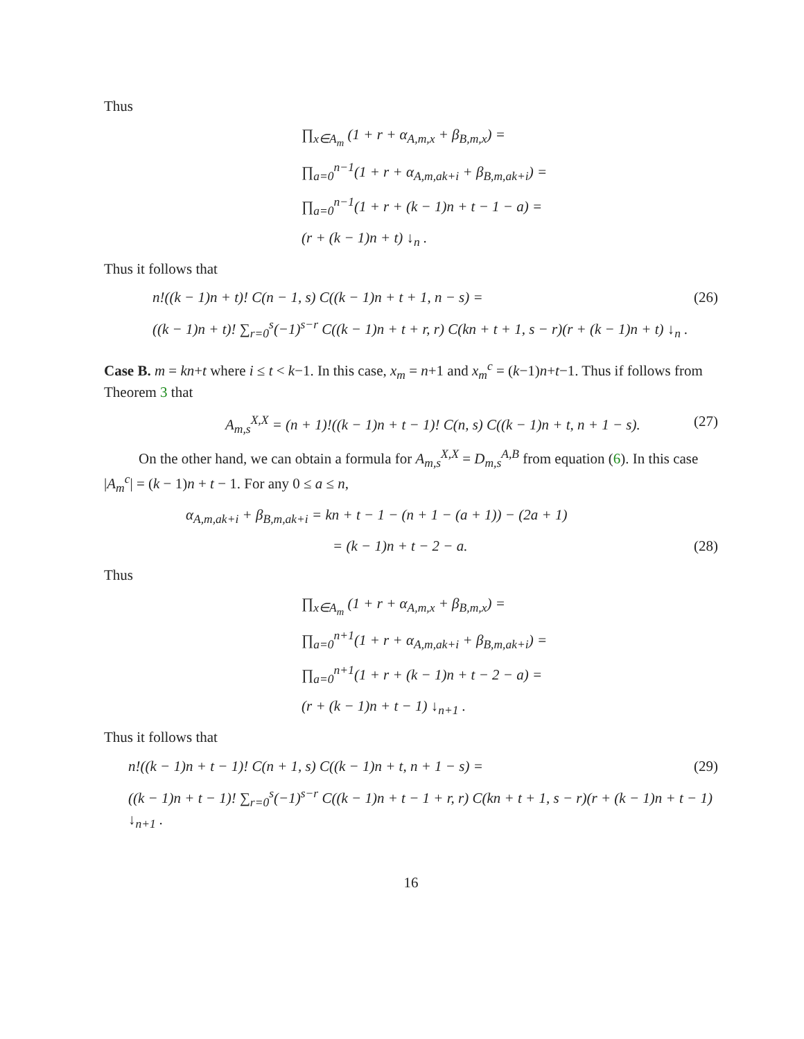Thus
∏<sub>x∈A<sub>m</sub></sub> (1 + r + α<sub>A,m,x</sub> + β<sub>B,m,x</sub>) =
∏<sub>a=0</sub><sup>n−1</sup>(1 + r + α<sub>A,m,ak+i</sub> + β<sub>B,m,ak+i</sub>) =
∏<sub>a=0</sub><sup>n−1</sup>(1 + r + (k − 1)n + t − 1 − a) =
(r + (k − 1)n + t) ↓<sub>n</sub> .
Thus it follows that
n!((k − 1)n + t)! C(n − 1, s) C((k − 1)n + t + 1, n − s) = (26)
((k − 1)n + t)! ∑<sub>r=0</sub><sup>s</sup>(−1)<sup>s−r</sup> C((k − 1)n + t + r, r) C(kn + t + 1, s − r)(r + (k − 1)n + t) ↓<sub>n</sub> .
Case B. m = kn+t where i ≤ t < k−1. In this case, x<sub>m</sub> = n+1 and x<sub>m</sub><sup>c</sup> = (k−1)n+t−1. Thus if follows from Theorem 3 that
A<sub>m,s</sub><sup>X,X</sup> = (n + 1)!((k − 1)n + t − 1)! C(n, s) C((k − 1)n + t, n + 1 − s). (27)
On the other hand, we can obtain a formula for A<sub>m,s</sub><sup>X,X</sup> = D<sub>m,s</sub><sup>A,B</sup> from equation (6). In this case |A<sub>m</sub><sup>c</sup>| = (k − 1)n + t − 1. For any 0 ≤ a ≤ n,
α<sub>A,m,ak+i</sub> + β<sub>B,m,ak+i</sub> = kn + t − 1 − (n + 1 − (a + 1)) − (2a + 1)
= (k − 1)n + t − 2 − a. (28)
Thus
∏<sub>x∈A<sub>m</sub></sub> (1 + r + α<sub>A,m,x</sub> + β<sub>B,m,x</sub>) =
∏<sub>a=0</sub><sup>n+1</sup>(1 + r + α<sub>A,m,ak+i</sub> + β<sub>B,m,ak+i</sub>) =
∏<sub>a=0</sub><sup>n+1</sup>(1 + r + (k − 1)n + t − 2 − a) =
(r + (k − 1)n + t − 1) ↓<sub>n+1</sub> .
Thus it follows that
n!((k − 1)n + t − 1)! C(n + 1, s) C((k − 1)n + t, n + 1 − s) = (29)
((k − 1)n + t − 1)! ∑<sub>r=0</sub><sup>s</sup>(−1)<sup>s−r</sup> C((k − 1)n + t − 1 + r, r) C(kn + t + 1, s − r)(r + (k − 1)n + t − 1) ↓<sub>n+1</sub> .
16